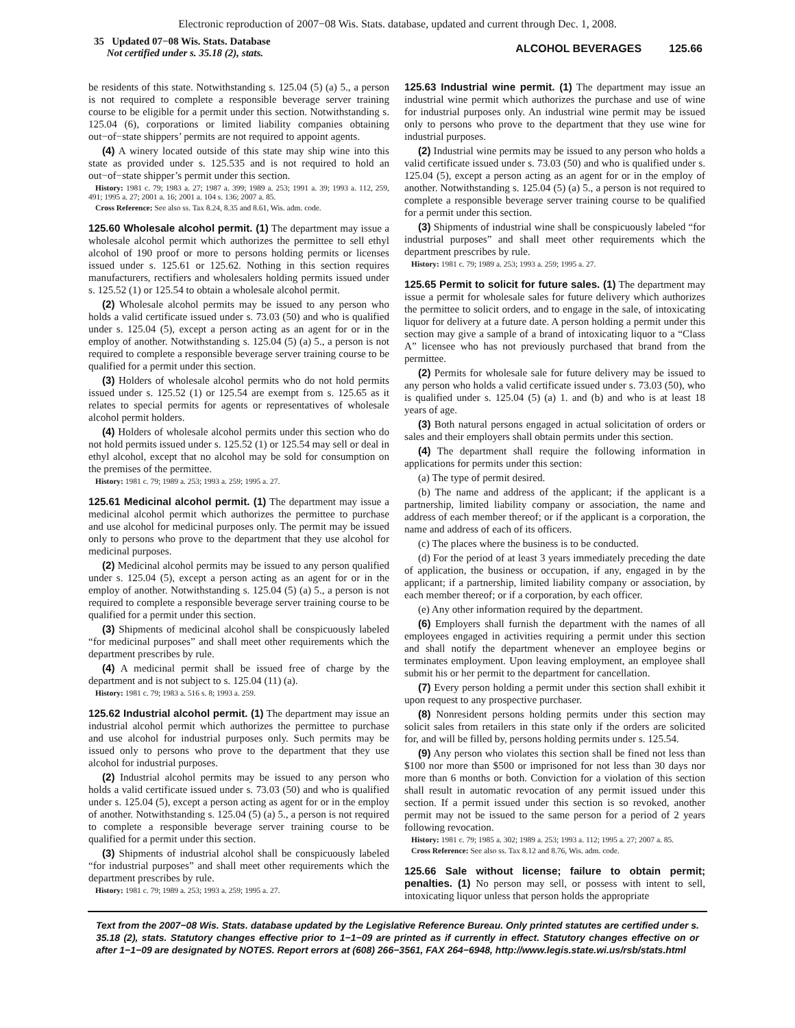Electronic reproduction of 2007−08 Wis. Stats. database, updated and current through Dec. 1, 2008.
35 Updated 07−08 Wis. Stats. Database
Not certified under s. 35.18 (2), stats.
ALCOHOL BEVERAGES 125.66
be residents of this state. Notwithstanding s. 125.04 (5) (a) 5., a person is not required to complete a responsible beverage server training course to be eligible for a permit under this section. Notwithstanding s. 125.04 (6), corporations or limited liability companies obtaining out−of−state shippers’ permits are not required to appoint agents.
(4) A winery located outside of this state may ship wine into this state as provided under s. 125.535 and is not required to hold an out−of−state shipper’s permit under this section.
History: 1981 c. 79; 1983 a. 27; 1987 a. 399; 1989 a. 253; 1991 a. 39; 1993 a. 112, 259, 491; 1995 a. 27; 2001 a. 16; 2001 a. 104 s. 136; 2007 a. 85.
Cross Reference: See also ss. Tax 8.24, 8.35 and 8.61, Wis. adm. code.
125.60 Wholesale alcohol permit. (1) The department may issue a wholesale alcohol permit which authorizes the permittee to sell ethyl alcohol of 190 proof or more to persons holding permits or licenses issued under s. 125.61 or 125.62. Nothing in this section requires manufacturers, rectifiers and wholesalers holding permits issued under s. 125.52 (1) or 125.54 to obtain a wholesale alcohol permit.
(2) Wholesale alcohol permits may be issued to any person who holds a valid certificate issued under s. 73.03 (50) and who is qualified under s. 125.04 (5), except a person acting as an agent for or in the employ of another. Notwithstanding s. 125.04 (5) (a) 5., a person is not required to complete a responsible beverage server training course to be qualified for a permit under this section.
(3) Holders of wholesale alcohol permits who do not hold permits issued under s. 125.52 (1) or 125.54 are exempt from s. 125.65 as it relates to special permits for agents or representatives of wholesale alcohol permit holders.
(4) Holders of wholesale alcohol permits under this section who do not hold permits issued under s. 125.52 (1) or 125.54 may sell or deal in ethyl alcohol, except that no alcohol may be sold for consumption on the premises of the permittee.
History: 1981 c. 79; 1989 a. 253; 1993 a. 259; 1995 a. 27.
125.61 Medicinal alcohol permit. (1) The department may issue a medicinal alcohol permit which authorizes the permittee to purchase and use alcohol for medicinal purposes only. The permit may be issued only to persons who prove to the department that they use alcohol for medicinal purposes.
(2) Medicinal alcohol permits may be issued to any person qualified under s. 125.04 (5), except a person acting as an agent for or in the employ of another. Notwithstanding s. 125.04 (5) (a) 5., a person is not required to complete a responsible beverage server training course to be qualified for a permit under this section.
(3) Shipments of medicinal alcohol shall be conspicuously labeled “for medicinal purposes” and shall meet other requirements which the department prescribes by rule.
(4) A medicinal permit shall be issued free of charge by the department and is not subject to s. 125.04 (11) (a).
History: 1981 c. 79; 1983 a. 516 s. 8; 1993 a. 259.
125.62 Industrial alcohol permit. (1) The department may issue an industrial alcohol permit which authorizes the permittee to purchase and use alcohol for industrial purposes only. Such permits may be issued only to persons who prove to the department that they use alcohol for industrial purposes.
(2) Industrial alcohol permits may be issued to any person who holds a valid certificate issued under s. 73.03 (50) and who is qualified under s. 125.04 (5), except a person acting as agent for or in the employ of another. Notwithstanding s. 125.04 (5) (a) 5., a person is not required to complete a responsible beverage server training course to be qualified for a permit under this section.
(3) Shipments of industrial alcohol shall be conspicuously labeled “for industrial purposes” and shall meet other requirements which the department prescribes by rule.
History: 1981 c. 79; 1989 a. 253; 1993 a. 259; 1995 a. 27.
125.63 Industrial wine permit. (1) The department may issue an industrial wine permit which authorizes the purchase and use of wine for industrial purposes only. An industrial wine permit may be issued only to persons who prove to the department that they use wine for industrial purposes.
(2) Industrial wine permits may be issued to any person who holds a valid certificate issued under s. 73.03 (50) and who is qualified under s. 125.04 (5), except a person acting as an agent for or in the employ of another. Notwithstanding s. 125.04 (5) (a) 5., a person is not required to complete a responsible beverage server training course to be qualified for a permit under this section.
(3) Shipments of industrial wine shall be conspicuously labeled “for industrial purposes” and shall meet other requirements which the department prescribes by rule.
History: 1981 c. 79; 1989 a. 253; 1993 a. 259; 1995 a. 27.
125.65 Permit to solicit for future sales. (1) The department may issue a permit for wholesale sales for future delivery which authorizes the permittee to solicit orders, and to engage in the sale, of intoxicating liquor for delivery at a future date. A person holding a permit under this section may give a sample of a brand of intoxicating liquor to a “Class A” licensee who has not previously purchased that brand from the permittee.
(2) Permits for wholesale sale for future delivery may be issued to any person who holds a valid certificate issued under s. 73.03 (50), who is qualified under s. 125.04 (5) (a) 1. and (b) and who is at least 18 years of age.
(3) Both natural persons engaged in actual solicitation of orders or sales and their employers shall obtain permits under this section.
(4) The department shall require the following information in applications for permits under this section:
(a) The type of permit desired.
(b) The name and address of the applicant; if the applicant is a partnership, limited liability company or association, the name and address of each member thereof; or if the applicant is a corporation, the name and address of each of its officers.
(c) The places where the business is to be conducted.
(d) For the period of at least 3 years immediately preceding the date of application, the business or occupation, if any, engaged in by the applicant; if a partnership, limited liability company or association, by each member thereof; or if a corporation, by each officer.
(e) Any other information required by the department.
(6) Employers shall furnish the department with the names of all employees engaged in activities requiring a permit under this section and shall notify the department whenever an employee begins or terminates employment. Upon leaving employment, an employee shall submit his or her permit to the department for cancellation.
(7) Every person holding a permit under this section shall exhibit it upon request to any prospective purchaser.
(8) Nonresident persons holding permits under this section may solicit sales from retailers in this state only if the orders are solicited for, and will be filled by, persons holding permits under s. 125.54.
(9) Any person who violates this section shall be fined not less than $100 nor more than $500 or imprisoned for not less than 30 days nor more than 6 months or both. Conviction for a violation of this section shall result in automatic revocation of any permit issued under this section. If a permit issued under this section is so revoked, another permit may not be issued to the same person for a period of 2 years following revocation.
History: 1981 c. 79; 1985 a. 302; 1989 a. 253; 1993 a. 112; 1995 a. 27; 2007 a. 85.
Cross Reference: See also ss. Tax 8.12 and 8.76, Wis. adm. code.
125.66 Sale without license; failure to obtain permit; penalties. (1) No person may sell, or possess with intent to sell, intoxicating liquor unless that person holds the appropriate
Text from the 2007−08 Wis. Stats. database updated by the Legislative Reference Bureau. Only printed statutes are certified under s. 35.18 (2), stats. Statutory changes effective prior to 1−1−09 are printed as if currently in effect. Statutory changes effective on or after 1−1−09 are designated by NOTES. Report errors at (608) 266−3561, FAX 264−6948, http://www.legis.state.wi.us/rsb/stats.html